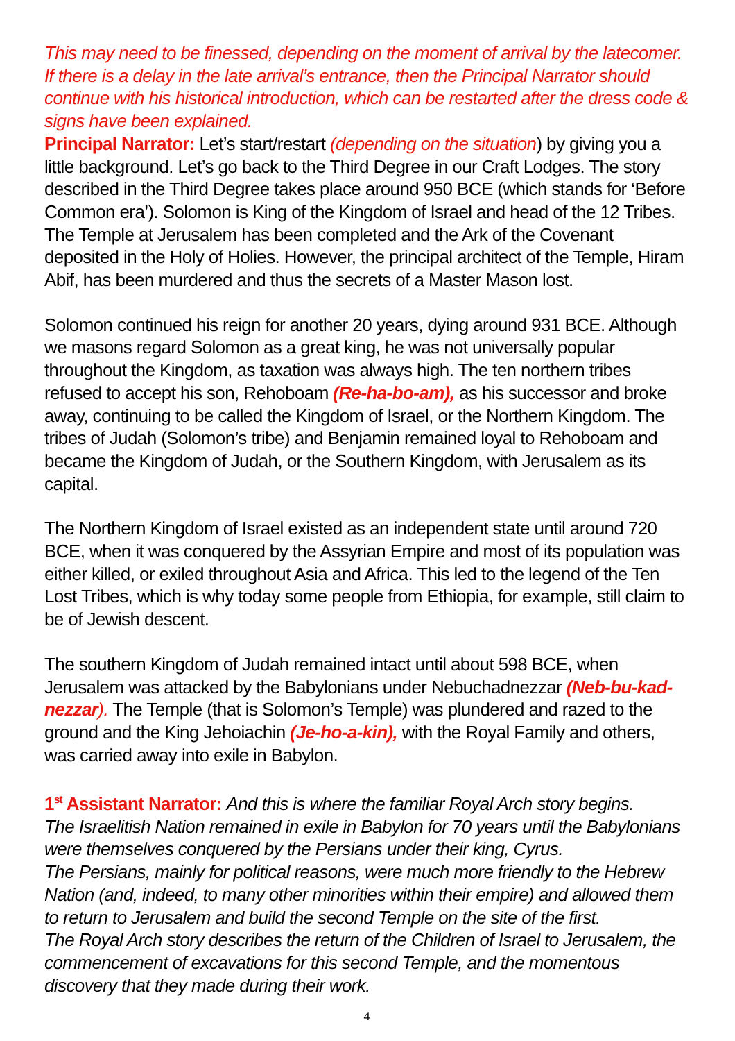This may need to be finessed, depending on the moment of arrival by the latecomer. If there is a delay in the late arrival’s entrance, then the Principal Narrator should continue with his historical introduction, which can be restarted after the dress code & signs have been explained.
Principal Narrator: Let’s start/restart (depending on the situation) by giving you a little background. Let’s go back to the Third Degree in our Craft Lodges. The story described in the Third Degree takes place around 950 BCE (which stands for ‘Before Common era’). Solomon is King of the Kingdom of Israel and head of the 12 Tribes.
The Temple at Jerusalem has been completed and the Ark of the Covenant deposited in the Holy of Holies. However, the principal architect of the Temple, Hiram Abif, has been murdered and thus the secrets of a Master Mason lost.
Solomon continued his reign for another 20 years, dying around 931 BCE. Although we masons regard Solomon as a great king, he was not universally popular throughout the Kingdom, as taxation was always high. The ten northern tribes refused to accept his son, Rehoboam (Re-ha-bo-am), as his successor and broke away, continuing to be called the Kingdom of Israel, or the Northern Kingdom. The tribes of Judah (Solomon’s tribe) and Benjamin remained loyal to Rehoboam and became the Kingdom of Judah, or the Southern Kingdom, with Jerusalem as its capital.
The Northern Kingdom of Israel existed as an independent state until around 720 BCE, when it was conquered by the Assyrian Empire and most of its population was either killed, or exiled throughout Asia and Africa. This led to the legend of the Ten Lost Tribes, which is why today some people from Ethiopia, for example, still claim to be of Jewish descent.
The southern Kingdom of Judah remained intact until about 598 BCE, when Jerusalem was attacked by the Babylonians under Nebuchadnezzar (Neb-bu-kad-nezzar). The Temple (that is Solomon’s Temple) was plundered and razed to the ground and the King Jehoiachin (Je-ho-a-kin), with the Royal Family and others, was carried away into exile in Babylon.
1<sup>st</sup> Assistant Narrator: And this is where the familiar Royal Arch story begins.
The Israelitish Nation remained in exile in Babylon for 70 years until the Babylonians were themselves conquered by the Persians under their king, Cyrus.
The Persians, mainly for political reasons, were much more friendly to the Hebrew Nation (and, indeed, to many other minorities within their empire) and allowed them to return to Jerusalem and build the second Temple on the site of the first.
The Royal Arch story describes the return of the Children of Israel to Jerusalem, the commencement of excavations for this second Temple, and the momentous discovery that they made during their work.
4